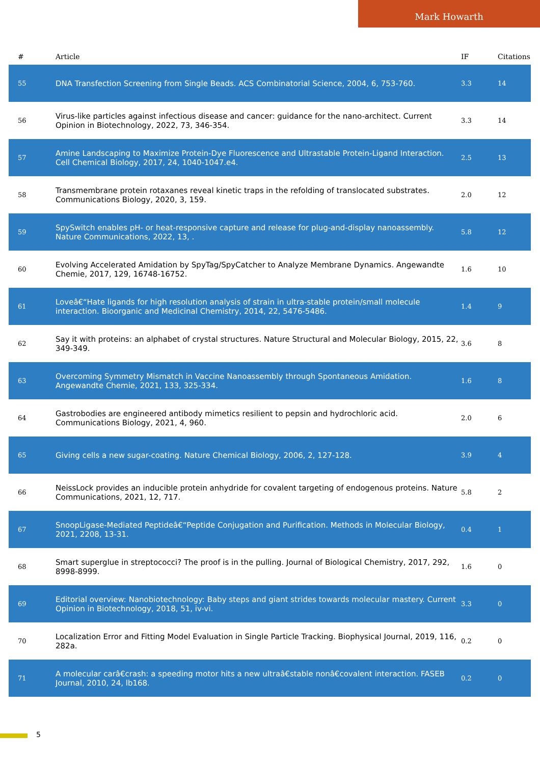Mark Howarth
| # | Article | IF | Citations |
| --- | --- | --- | --- |
| 55 | DNA Transfection Screening from Single Beads. ACS Combinatorial Science, 2004, 6, 753-760. | 3.3 | 14 |
| 56 | Virus-like particles against infectious disease and cancer: guidance for the nano-architect. Current Opinion in Biotechnology, 2022, 73, 346-354. | 3.3 | 14 |
| 57 | Amine Landscaping to Maximize Protein-Dye Fluorescence and Ultrastable Protein-Ligand Interaction. Cell Chemical Biology, 2017, 24, 1040-1047.e4. | 2.5 | 13 |
| 58 | Transmembrane protein rotaxanes reveal kinetic traps in the refolding of translocated substrates. Communications Biology, 2020, 3, 159. | 2.0 | 12 |
| 59 | SpySwitch enables pH- or heat-responsive capture and release for plug-and-display nanoassembly. Nature Communications, 2022, 13, . | 5.8 | 12 |
| 60 | Evolving Accelerated Amidation by SpyTag/SpyCatcher to Analyze Membrane Dynamics. Angewandte Chemie, 2017, 129, 16748-16752. | 1.6 | 10 |
| 61 | Loveâ€“Hate ligands for high resolution analysis of strain in ultra-stable protein/small molecule interaction. Bioorganic and Medicinal Chemistry, 2014, 22, 5476-5486. | 1.4 | 9 |
| 62 | Say it with proteins: an alphabet of crystal structures. Nature Structural and Molecular Biology, 2015, 22, 349-349. | 3.6 | 8 |
| 63 | Overcoming Symmetry Mismatch in Vaccine Nanoassembly through Spontaneous Amidation. Angewandte Chemie, 2021, 133, 325-334. | 1.6 | 8 |
| 64 | Gastrobodies are engineered antibody mimetics resilient to pepsin and hydrochloric acid. Communications Biology, 2021, 4, 960. | 2.0 | 6 |
| 65 | Giving cells a new sugar-coating. Nature Chemical Biology, 2006, 2, 127-128. | 3.9 | 4 |
| 66 | NeissLock provides an inducible protein anhydride for covalent targeting of endogenous proteins. Nature Communications, 2021, 12, 717. | 5.8 | 2 |
| 67 | SnoopLigase-Mediated Peptideâ€“Peptide Conjugation and Purification. Methods in Molecular Biology, 2021, 2208, 13-31. | 0.4 | 1 |
| 68 | Smart superglue in streptococci? The proof is in the pulling. Journal of Biological Chemistry, 2017, 292, 8998-8999. | 1.6 | 0 |
| 69 | Editorial overview: Nanobiotechnology: Baby steps and giant strides towards molecular mastery. Current Opinion in Biotechnology, 2018, 51, iv-vi. | 3.3 | 0 |
| 70 | Localization Error and Fitting Model Evaluation in Single Particle Tracking. Biophysical Journal, 2019, 116, 282a. | 0.2 | 0 |
| 71 | A molecular carâ€crash: a speeding motor hits a new ultraâ€stable nonâ€covalent interaction. FASEB Journal, 2010, 24, lb168. | 0.2 | 0 |
5